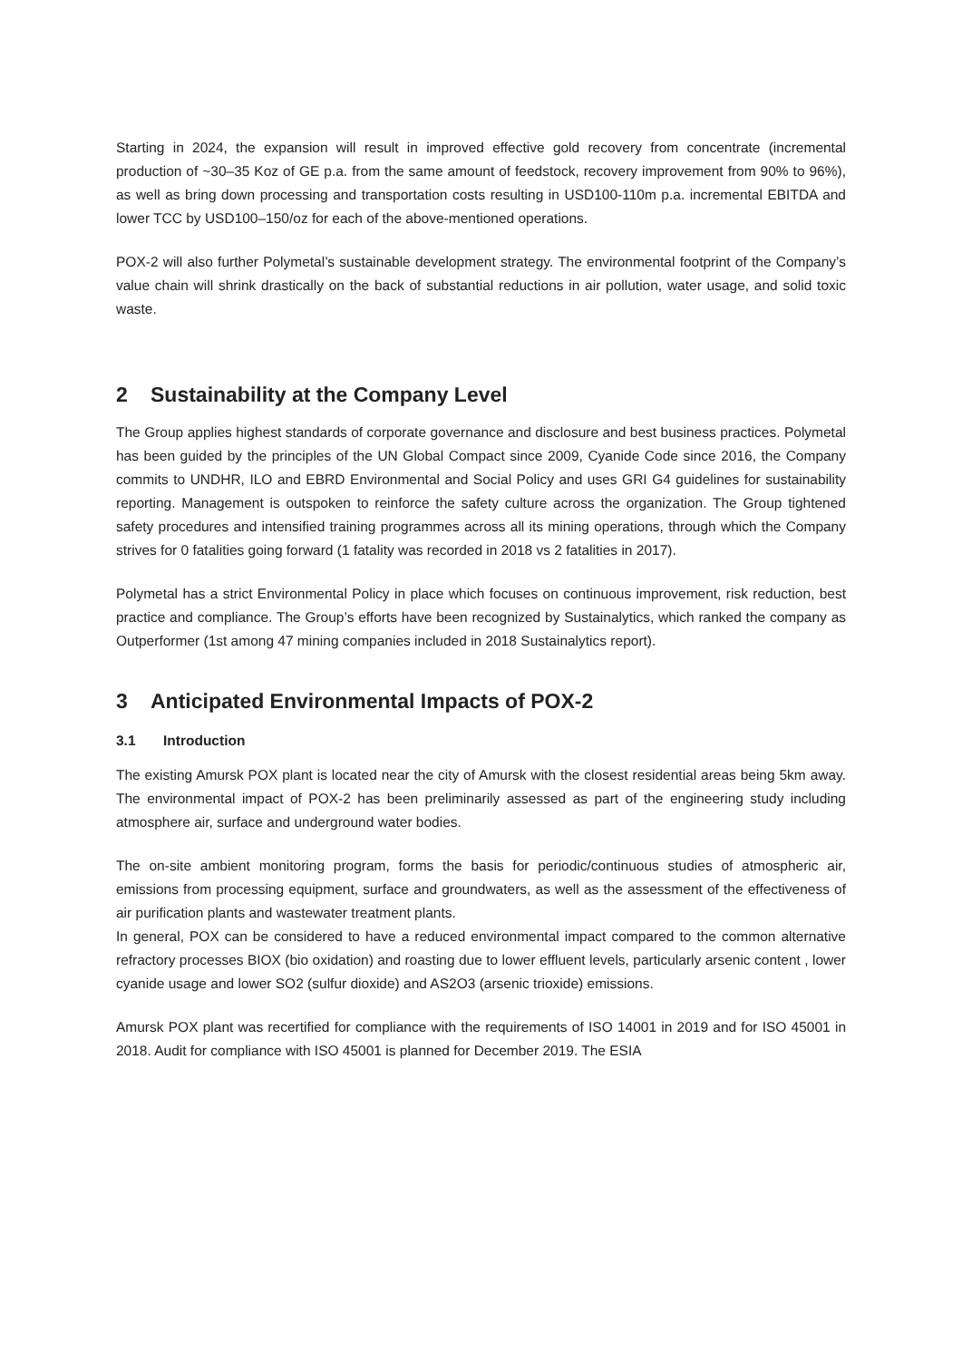Starting in 2024, the expansion will result in improved effective gold recovery from concentrate (incremental production of ~30–35 Koz of GE p.a. from the same amount of feedstock, recovery improvement from 90% to 96%), as well as bring down processing and transportation costs resulting in USD100-110m p.a. incremental EBITDA and lower TCC by USD100–150/oz for each of the above-mentioned operations.
POX-2 will also further Polymetal’s sustainable development strategy. The environmental footprint of the Company’s value chain will shrink drastically on the back of substantial reductions in air pollution, water usage, and solid toxic waste.
2 Sustainability at the Company Level
The Group applies highest standards of corporate governance and disclosure and best business practices. Polymetal has been guided by the principles of the UN Global Compact since 2009, Cyanide Code since 2016, the Company commits to UNDHR, ILO and EBRD Environmental and Social Policy and uses GRI G4 guidelines for sustainability reporting. Management is outspoken to reinforce the safety culture across the organization. The Group tightened safety procedures and intensified training programmes across all its mining operations, through which the Company strives for 0 fatalities going forward (1 fatality was recorded in 2018 vs 2 fatalities in 2017).
Polymetal has a strict Environmental Policy in place which focuses on continuous improvement, risk reduction, best practice and compliance. The Group’s efforts have been recognized by Sustainalytics, which ranked the company as Outperformer (1st among 47 mining companies included in 2018 Sustainalytics report).
3 Anticipated Environmental Impacts of POX-2
3.1 Introduction
The existing Amursk POX plant is located near the city of Amursk with the closest residential areas being 5km away. The environmental impact of POX-2 has been preliminarily assessed as part of the engineering study including atmosphere air, surface and underground water bodies.
The on-site ambient monitoring program, forms the basis for periodic/continuous studies of atmospheric air, emissions from processing equipment, surface and groundwaters, as well as the assessment of the effectiveness of air purification plants and wastewater treatment plants.
In general, POX can be considered to have a reduced environmental impact compared to the common alternative refractory processes BIOX (bio oxidation) and roasting due to lower effluent levels, particularly arsenic content , lower cyanide usage and lower SO2 (sulfur dioxide) and AS2O3 (arsenic trioxide) emissions.
Amursk POX plant was recertified for compliance with the requirements of ISO 14001 in 2019 and for ISO 45001 in 2018. Audit for compliance with ISO 45001 is planned for December 2019. The ESIA